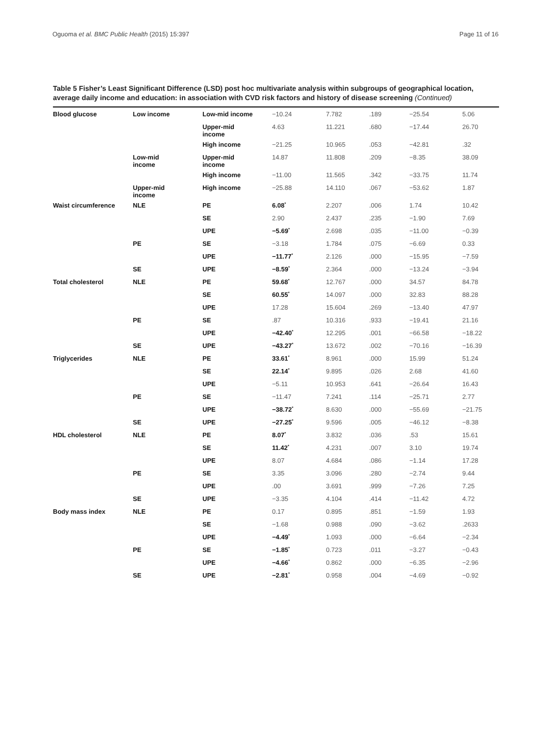Oguoma et al. BMC Public Health (2015) 15:397 Page 11 of 16
Table 5 Fisher’s Least Significant Difference (LSD) post hoc multivariate analysis within subgroups of geographical location, average daily income and education: in association with CVD risk factors and history of disease screening (Continued)
| Blood glucose | Low income | Low-mid income | −10.24 | 7.782 | .189 | −25.54 | 5.06 |
| | | Upper-mid income | 4.63 | 11.221 | .680 | −17.44 | 26.70 |
| | | High income | −21.25 | 10.965 | .053 | −42.81 | .32 |
| | Low-mid income | Upper-mid income | 14.87 | 11.808 | .209 | −8.35 | 38.09 |
| | | High income | −11.00 | 11.565 | .342 | −33.75 | 11.74 |
| | Upper-mid income | High income | −25.88 | 14.110 | .067 | −53.62 | 1.87 |
| Waist circumference | NLE | PE | 6.08<sup>*</sup> | 2.207 | .006 | 1.74 | 10.42 |
| | | SE | 2.90 | 2.437 | .235 | −1.90 | 7.69 |
| | | UPE | −5.69<sup>*</sup> | 2.698 | .035 | −11.00 | −0.39 |
| | PE | SE | −3.18 | 1.784 | .075 | −6.69 | 0.33 |
| | | UPE | −11.77<sup>*</sup> | 2.126 | .000 | −15.95 | −7.59 |
| | SE | UPE | −8.59<sup>*</sup> | 2.364 | .000 | −13.24 | −3.94 |
| Total cholesterol | NLE | PE | 59.68<sup>*</sup> | 12.767 | .000 | 34.57 | 84.78 |
| | | SE | 60.55<sup>*</sup> | 14.097 | .000 | 32.83 | 88.28 |
| | | UPE | 17.28 | 15.604 | .269 | −13.40 | 47.97 |
| | PE | SE | .87 | 10.316 | .933 | −19.41 | 21.16 |
| | | UPE | −42.40<sup>*</sup> | 12.295 | .001 | −66.58 | −18.22 |
| | SE | UPE | −43.27<sup>*</sup> | 13.672 | .002 | −70.16 | −16.39 |
| Triglycerides | NLE | PE | 33.61<sup>*</sup> | 8.961 | .000 | 15.99 | 51.24 |
| | | SE | 22.14<sup>*</sup> | 9.895 | .026 | 2.68 | 41.60 |
| | | UPE | −5.11 | 10.953 | .641 | −26.64 | 16.43 |
| | PE | SE | −11.47 | 7.241 | .114 | −25.71 | 2.77 |
| | | UPE | −38.72<sup>*</sup> | 8.630 | .000 | −55.69 | −21.75 |
| | SE | UPE | −27.25<sup>*</sup> | 9.596 | .005 | −46.12 | −8.38 |
| HDL cholesterol | NLE | PE | 8.07<sup>*</sup> | 3.832 | .036 | .53 | 15.61 |
| | | SE | 11.42<sup>*</sup> | 4.231 | .007 | 3.10 | 19.74 |
| | | UPE | 8.07 | 4.684 | .086 | −1.14 | 17.28 |
| | PE | SE | 3.35 | 3.096 | .280 | −2.74 | 9.44 |
| | | UPE | .00 | 3.691 | .999 | −7.26 | 7.25 |
| | SE | UPE | −3.35 | 4.104 | .414 | −11.42 | 4.72 |
| Body mass index | NLE | PE | 0.17 | 0.895 | .851 | −1.59 | 1.93 |
| | | SE | −1.68 | 0.988 | .090 | −3.62 | .2633 |
| | | UPE | −4.49<sup>*</sup> | 1.093 | .000 | −6.64 | −2.34 |
| | PE | SE | −1.85<sup>*</sup> | 0.723 | .011 | −3.27 | −0.43 |
| | | UPE | −4.66<sup>*</sup> | 0.862 | .000 | −6.35 | −2.96 |
| | SE | UPE | −2.81<sup>*</sup> | 0.958 | .004 | −4.69 | −0.92 |